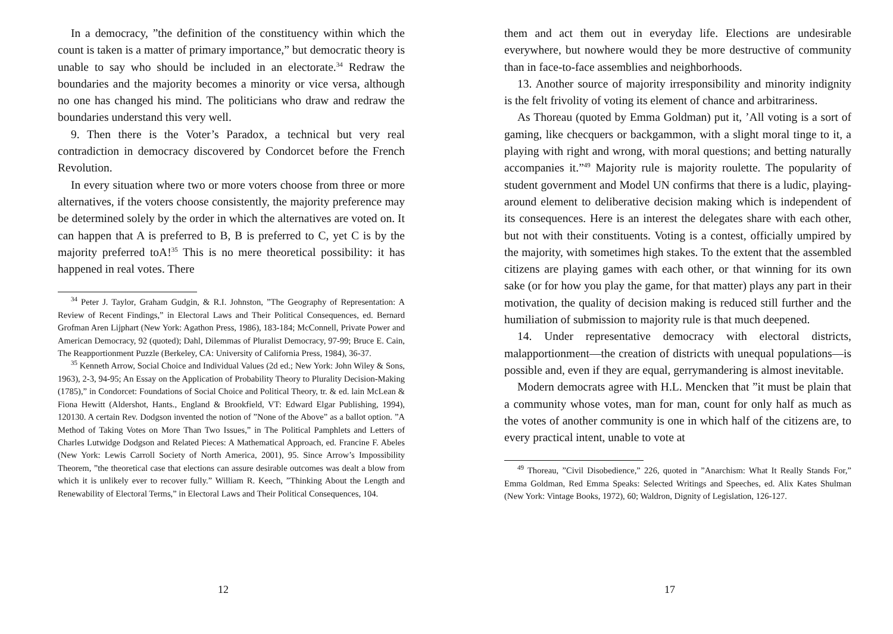In a democracy, ”the definition of the constituency within which the count is taken is a matter of primary importance,” but democratic theory is unable to say who should be included in an electorate.<sup>34</sup> Redraw the boundaries and the majority becomes a minority or vice versa, although no one has changed his mind. The politicians who draw and redraw the boundaries understand this very well.
9. Then there is the Voter’s Paradox, a technical but very real contradiction in democracy discovered by Condorcet before the French Revolution.
In every situation where two or more voters choose from three or more alternatives, if the voters choose consistently, the majority preference may be determined solely by the order in which the alternatives are voted on. It can happen that A is preferred to B, B is preferred to C, yet C is by the majority preferred toA!<sup>35</sup> This is no mere theoretical possibility: it has happened in real votes. There
<sup>34</sup> Peter J. Taylor, Graham Gudgin, & R.I. Johnston, ”The Geography of Representation: A Review of Recent Findings,” in Electoral Laws and Their Political Consequences, ed. Bernard Grofman Aren Lijphart (New York: Agathon Press, 1986), 183-184; McConnell, Private Power and American Democracy, 92 (quoted); Dahl, Dilemmas of Pluralist Democracy, 97-99; Bruce E. Cain, The Reapportionment Puzzle (Berkeley, CA: University of California Press, 1984), 36-37.
<sup>35</sup> Kenneth Arrow, Social Choice and Individual Values (2d ed.; New York: John Wiley & Sons, 1963), 2-3, 94-95; An Essay on the Application of Probability Theory to Plurality Decision-Making (1785),” in Condorcet: Foundations of Social Choice and Political Theory, tr. & ed. lain McLean & Fiona Hewitt (Aldershot, Hants., England & Brookfield, VT: Edward Elgar Publishing, 1994), 120130. A certain Rev. Dodgson invented the notion of ”None of the Above” as a ballot option. ”A Method of Taking Votes on More Than Two Issues,” in The Political Pamphlets and Letters of Charles Lutwidge Dodgson and Related Pieces: A Mathematical Approach, ed. Francine F. Abeles (New York: Lewis Carroll Society of North America, 2001), 95. Since Arrow’s Impossibility Theorem, ”the theoretical case that elections can assure desirable outcomes was dealt a blow from which it is unlikely ever to recover fully.” William R. Keech, ”Thinking About the Length and Renewability of Electoral Terms,” in Electoral Laws and Their Political Consequences, 104.
12
them and act them out in everyday life. Elections are undesirable everywhere, but nowhere would they be more destructive of community than in face-to-face assemblies and neighborhoods.
13. Another source of majority irresponsibility and minority indignity is the felt frivolity of voting its element of chance and arbitrariness.
As Thoreau (quoted by Emma Goldman) put it, ’All voting is a sort of gaming, like checquers or backgammon, with a slight moral tinge to it, a playing with right and wrong, with moral questions; and betting naturally accompanies it.”<sup>49</sup> Majority rule is majority roulette. The popularity of student government and Model UN confirms that there is a ludic, playing-around element to deliberative decision making which is independent of its consequences. Here is an interest the delegates share with each other, but not with their constituents. Voting is a contest, officially umpired by the majority, with sometimes high stakes. To the extent that the assembled citizens are playing games with each other, or that winning for its own sake (or for how you play the game, for that matter) plays any part in their motivation, the quality of decision making is reduced still further and the humiliation of submission to majority rule is that much deepened.
14. Under representative democracy with electoral districts, malapportionment—the creation of districts with unequal populations—is possible and, even if they are equal, gerrymandering is almost inevitable.
Modern democrats agree with H.L. Mencken that ”it must be plain that a community whose votes, man for man, count for only half as much as the votes of another community is one in which half of the citizens are, to every practical intent, unable to vote at
<sup>49</sup> Thoreau, ”Civil Disobedience,” 226, quoted in ”Anarchism: What It Really Stands For,” Emma Goldman, Red Emma Speaks: Selected Writings and Speeches, ed. Alix Kates Shulman (New York: Vintage Books, 1972), 60; Waldron, Dignity of Legislation, 126-127.
17